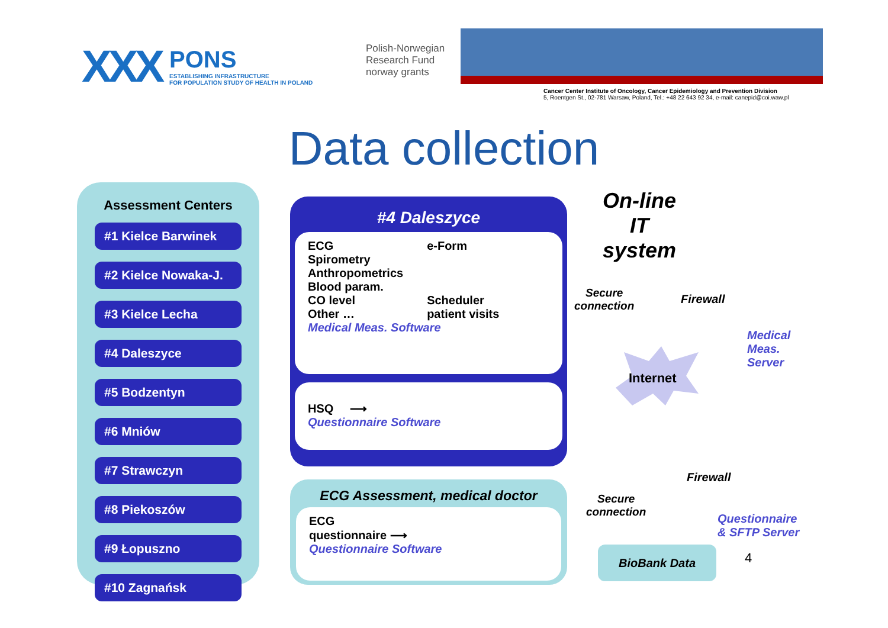XXX
PONS
ESTABLISHING INFRASTRUCTURE
FOR POPULATION STUDY OF HEALTH IN POLAND
Polish-Norwegian Research Fund
norway grants
Cancer Center Institute of Oncology, Cancer Epidemiology and Prevention Division
5, Roentgen St., 02-781 Warsaw, Poland, Tel.: +48 22 643 92 34, e-mail: canepid@coi.waw.pl
Data collection
Assessment Centers
#1 Kielce Barwinek
#2 Kielce Nowaka-J.
#3 Kielce Lecha
#4 Daleszyce
#5 Bodzentyn
#6 Mniów
#7 Strawczyn
#8 Piekoszów
#9 Łopuszno
#10 Zagnańsk
#4 Daleszyce
ECG
Spirometry
Anthropometrics
Blood param.
CO level
Other …
e-Form
Scheduler
patient visits
Medical Meas. Software
HSQ ⟶
Questionnaire Software
ECG Assessment, medical doctor
ECG
questionnaire ⟶
Questionnaire Software
On-line IT system
Secure
connection
Firewall
Medical
Meas.
Server
Internet
Firewall
Secure
connection
Questionnaire
& SFTP Server
BioBank Data 4